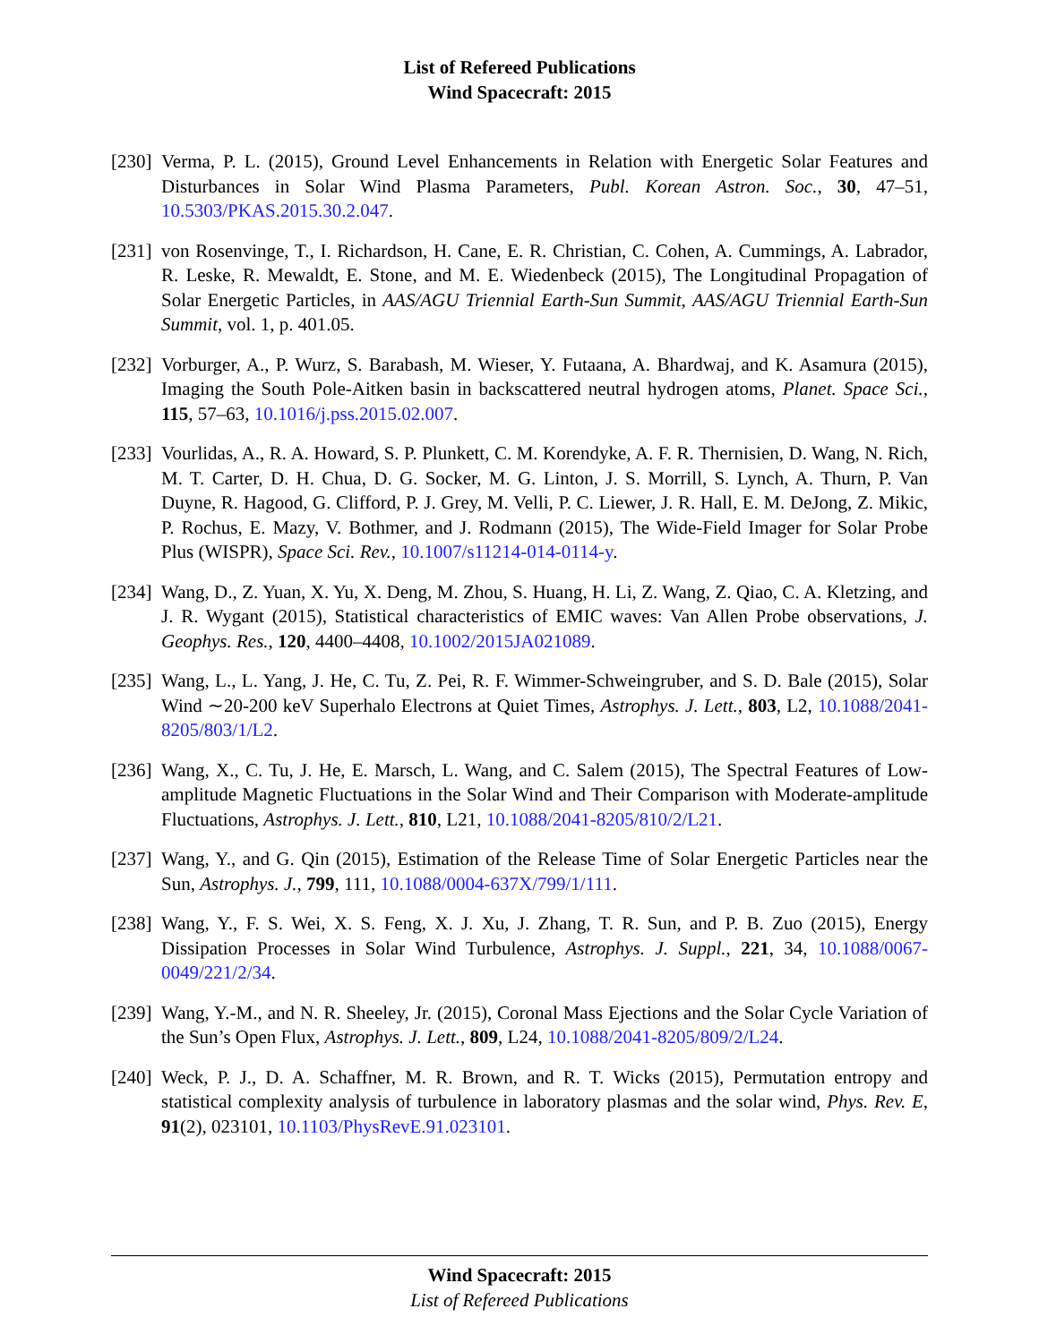List of Refereed Publications
Wind Spacecraft: 2015
[230]
Verma, P. L. (2015), Ground Level Enhancements in Relation with Energetic Solar Features and Disturbances in Solar Wind Plasma Parameters, Publ. Korean Astron. Soc., 30, 47–51, 10.5303/PKAS.2015.30.2.047.
[231]
von Rosenvinge, T., I. Richardson, H. Cane, E. R. Christian, C. Cohen, A. Cummings, A. Labrador, R. Leske, R. Mewaldt, E. Stone, and M. E. Wiedenbeck (2015), The Longitudinal Propagation of Solar Energetic Particles, in AAS/AGU Triennial Earth-Sun Summit, AAS/AGU Triennial Earth-Sun Summit, vol. 1, p. 401.05.
[232]
Vorburger, A., P. Wurz, S. Barabash, M. Wieser, Y. Futaana, A. Bhardwaj, and K. Asamura (2015), Imaging the South Pole-Aitken basin in backscattered neutral hydrogen atoms, Planet. Space Sci., 115, 57–63, 10.1016/j.pss.2015.02.007.
[233]
Vourlidas, A., R. A. Howard, S. P. Plunkett, C. M. Korendyke, A. F. R. Thernisien, D. Wang, N. Rich, M. T. Carter, D. H. Chua, D. G. Socker, M. G. Linton, J. S. Morrill, S. Lynch, A. Thurn, P. Van Duyne, R. Hagood, G. Clifford, P. J. Grey, M. Velli, P. C. Liewer, J. R. Hall, E. M. DeJong, Z. Mikic, P. Rochus, E. Mazy, V. Bothmer, and J. Rodmann (2015), The Wide-Field Imager for Solar Probe Plus (WISPR), Space Sci. Rev., 10.1007/s11214-014-0114-y.
[234]
Wang, D., Z. Yuan, X. Yu, X. Deng, M. Zhou, S. Huang, H. Li, Z. Wang, Z. Qiao, C. A. Kletzing, and J. R. Wygant (2015), Statistical characteristics of EMIC waves: Van Allen Probe observations, J. Geophys. Res., 120, 4400–4408, 10.1002/2015JA021089.
[235]
Wang, L., L. Yang, J. He, C. Tu, Z. Pei, R. F. Wimmer-Schweingruber, and S. D. Bale (2015), Solar Wind ∼20-200 keV Superhalo Electrons at Quiet Times, Astrophys. J. Lett., 803, L2, 10.1088/2041-8205/803/1/L2.
[236]
Wang, X., C. Tu, J. He, E. Marsch, L. Wang, and C. Salem (2015), The Spectral Features of Low-amplitude Magnetic Fluctuations in the Solar Wind and Their Comparison with Moderate-amplitude Fluctuations, Astrophys. J. Lett., 810, L21, 10.1088/2041-8205/810/2/L21.
[237]
Wang, Y., and G. Qin (2015), Estimation of the Release Time of Solar Energetic Particles near the Sun, Astrophys. J., 799, 111, 10.1088/0004-637X/799/1/111.
[238]
Wang, Y., F. S. Wei, X. S. Feng, X. J. Xu, J. Zhang, T. R. Sun, and P. B. Zuo (2015), Energy Dissipation Processes in Solar Wind Turbulence, Astrophys. J. Suppl., 221, 34, 10.1088/0067-0049/221/2/34.
[239]
Wang, Y.-M., and N. R. Sheeley, Jr. (2015), Coronal Mass Ejections and the Solar Cycle Variation of the Sun’s Open Flux, Astrophys. J. Lett., 809, L24, 10.1088/2041-8205/809/2/L24.
[240]
Weck, P. J., D. A. Schaffner, M. R. Brown, and R. T. Wicks (2015), Permutation entropy and statistical complexity analysis of turbulence in laboratory plasmas and the solar wind, Phys. Rev. E, 91(2), 023101, 10.1103/PhysRevE.91.023101.
Wind Spacecraft: 2015
List of Refereed Publications